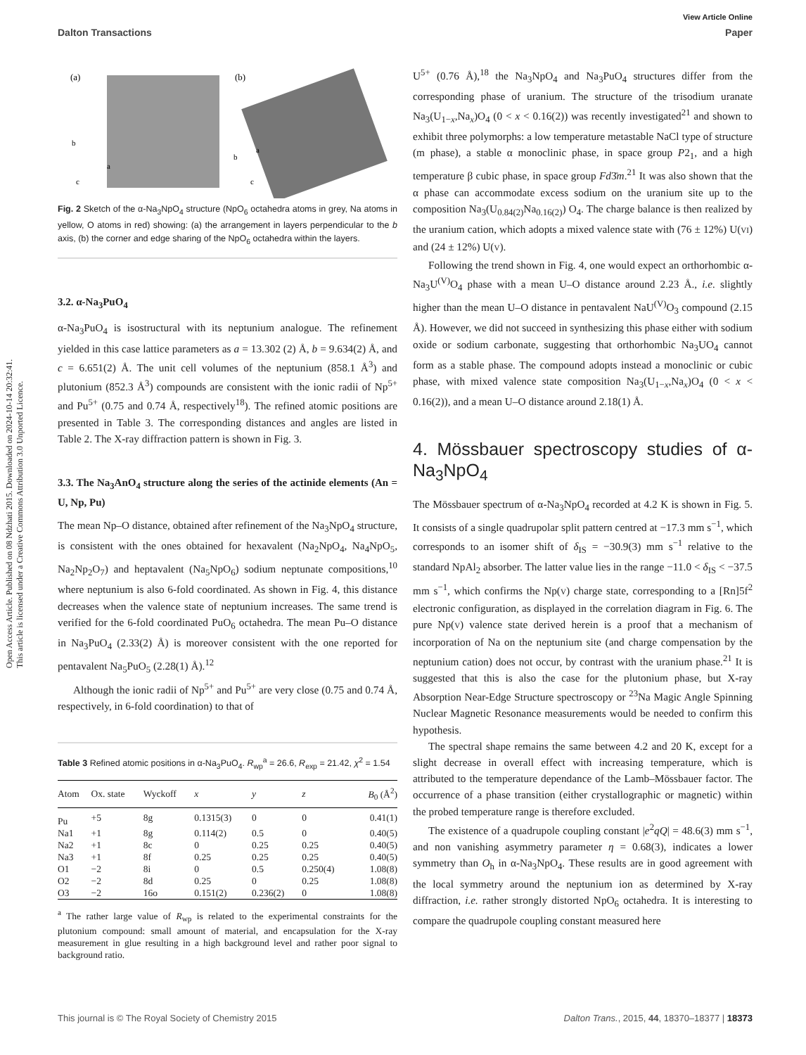View Article Online
Dalton Transactions Paper
Open Access Article. Published on 08 Ndzhati 2015. Downloaded on 2024-10-14 20:32:41.
This article is licensed under a Creative Commons Attribution 3.0 Unported Licence.
(a)
(b)
b
a
c
b
a
c
Fig. 2 Sketch of the α-Na<sub>3</sub>NpO<sub>4</sub> structure (NpO<sub>6</sub> octahedra atoms in grey, Na atoms in yellow, O atoms in red) showing: (a) the arrangement in layers perpendicular to the b axis, (b) the corner and edge sharing of the NpO<sub>6</sub> octahedra within the layers.
3.2. α-Na<sub>3</sub>PuO<sub>4</sub>
α-Na<sub>3</sub>PuO<sub>4</sub> is isostructural with its neptunium analogue. The refinement yielded in this case lattice parameters as a = 13.302 (2) Å, b = 9.634(2) Å, and c = 6.651(2) Å. The unit cell volumes of the neptunium (858.1 Å<sup>3</sup>) and plutonium (852.3 Å<sup>3</sup>) compounds are consistent with the ionic radii of Np<sup>5+</sup> and Pu<sup>5+</sup> (0.75 and 0.74 Å, respectively<sup>18</sup>). The refined atomic positions are presented in Table 3. The corresponding distances and angles are listed in Table 2. The X-ray diffraction pattern is shown in Fig. 3.
3.3. The Na<sub>3</sub>AnO<sub>4</sub> structure along the series of the actinide elements (An = U, Np, Pu)
The mean Np–O distance, obtained after refinement of the Na<sub>3</sub>NpO<sub>4</sub> structure, is consistent with the ones obtained for hexavalent (Na<sub>2</sub>NpO<sub>4</sub>, Na<sub>4</sub>NpO<sub>5</sub>, Na<sub>2</sub>Np<sub>2</sub>O<sub>7</sub>) and heptavalent (Na<sub>5</sub>NpO<sub>6</sub>) sodium neptunate compositions,<sup>10</sup> where neptunium is also 6-fold coordinated. As shown in Fig. 4, this distance decreases when the valence state of neptunium increases. The same trend is verified for the 6-fold coordinated PuO<sub>6</sub> octahedra. The mean Pu–O distance in Na<sub>3</sub>PuO<sub>4</sub> (2.33(2) Å) is moreover consistent with the one reported for pentavalent Na<sub>5</sub>PuO<sub>5</sub> (2.28(1) Å).<sup>12</sup>
Although the ionic radii of Np<sup>5+</sup> and Pu<sup>5+</sup> are very close (0.75 and 0.74 Å, respectively, in 6-fold coordination) to that of
Table 3 Refined atomic positions in α-Na<sub>3</sub>PuO<sub>4</sub>. R<sub>wp</sub><sup>a</sup> = 26.6, R<sub>exp</sub> = 21.42, χ<sup>2</sup> = 1.54
| Atom | Ox. state | Wyckoff | x | y | z | B<sub>0</sub> (Å<sup>2</sup>) |
| --- | --- | --- | --- | --- | --- | --- |
| Pu | +5 | 8g | 0.1315(3) | 0 | 0 | 0.41(1) |
| Na1 | +1 | 8g | 0.114(2) | 0.5 | 0 | 0.40(5) |
| Na2 | +1 | 8c | 0 | 0.25 | 0.25 | 0.40(5) |
| Na3 | +1 | 8f | 0.25 | 0.25 | 0.25 | 0.40(5) |
| O1 | −2 | 8i | 0 | 0.5 | 0.250(4) | 1.08(8) |
| O2 | −2 | 8d | 0.25 | 0 | 0.25 | 1.08(8) |
| O3 | −2 | 16o | 0.151(2) | 0.236(2) | 0 | 1.08(8) |
<sup>a</sup> The rather large value of R<sub>wp</sub> is related to the experimental constraints for the plutonium compound: small amount of material, and encapsulation for the X-ray measurement in glue resulting in a high background level and rather poor signal to background ratio.
U<sup>5+</sup> (0.76 Å),<sup>18</sup> the Na<sub>3</sub>NpO<sub>4</sub> and Na<sub>3</sub>PuO<sub>4</sub> structures differ from the corresponding phase of uranium. The structure of the trisodium uranate Na<sub>3</sub>(U<sub>1−x</sub>,Na<sub>x</sub>)O<sub>4</sub> (0 < x < 0.16(2)) was recently investigated<sup>21</sup> and shown to exhibit three polymorphs: a low temperature metastable NaCl type of structure (m phase), a stable α monoclinic phase, in space group P2<sub>1</sub>, and a high temperature β cubic phase, in space group Fd3̄m.<sup>21</sup> It was also shown that the α phase can accommodate excess sodium on the uranium site up to the composition Na<sub>3</sub>(U<sub>0.84(2)</sub>Na<sub>0.16(2)</sub>) O<sub>4</sub>. The charge balance is then realized by the uranium cation, which adopts a mixed valence state with (76 ± 12%) U(VI) and (24 ± 12%) U(V).
Following the trend shown in Fig. 4, one would expect an orthorhombic α-Na<sub>3</sub>U<sup>(V)</sup>O<sub>4</sub> phase with a mean U–O distance around 2.23 Å., i.e. slightly higher than the mean U–O distance in pentavalent NaU<sup>(V)</sup>O<sub>3</sub> compound (2.15 Å). However, we did not succeed in synthesizing this phase either with sodium oxide or sodium carbonate, suggesting that orthorhombic Na<sub>3</sub>UO<sub>4</sub> cannot form as a stable phase. The compound adopts instead a monoclinic or cubic phase, with mixed valence state composition Na<sub>3</sub>(U<sub>1−x</sub>,Na<sub>x</sub>)O<sub>4</sub> (0 < x < 0.16(2)), and a mean U–O distance around 2.18(1) Å.
4. Mössbauer spectroscopy studies of α-Na<sub>3</sub>NpO<sub>4</sub>
The Mössbauer spectrum of α-Na<sub>3</sub>NpO<sub>4</sub> recorded at 4.2 K is shown in Fig. 5. It consists of a single quadrupolar split pattern centred at −17.3 mm s<sup>−1</sup>, which corresponds to an isomer shift of δ<sub>IS</sub> = −30.9(3) mm s<sup>−1</sup> relative to the standard NpAl<sub>2</sub> absorber. The latter value lies in the range −11.0 < δ<sub>IS</sub> < −37.5 mm s<sup>−1</sup>, which confirms the Np(V) charge state, corresponding to a [Rn]5f<sup>2</sup> electronic configuration, as displayed in the correlation diagram in Fig. 6. The pure Np(V) valence state derived herein is a proof that a mechanism of incorporation of Na on the neptunium site (and charge compensation by the neptunium cation) does not occur, by contrast with the uranium phase.<sup>21</sup> It is suggested that this is also the case for the plutonium phase, but X-ray Absorption Near-Edge Structure spectroscopy or <sup>23</sup>Na Magic Angle Spinning Nuclear Magnetic Resonance measurements would be needed to confirm this hypothesis.
The spectral shape remains the same between 4.2 and 20 K, except for a slight decrease in overall effect with increasing temperature, which is attributed to the temperature dependance of the Lamb–Mössbauer factor. The occurrence of a phase transition (either crystallographic or magnetic) within the probed temperature range is therefore excluded.
The existence of a quadrupole coupling constant |e<sup>2</sup>qQ| = 48.6(3) mm s<sup>−1</sup>, and non vanishing asymmetry parameter η = 0.68(3), indicates a lower symmetry than O<sub>h</sub> in α-Na<sub>3</sub>NpO<sub>4</sub>. These results are in good agreement with the local symmetry around the neptunium ion as determined by X-ray diffraction, i.e. rather strongly distorted NpO<sub>6</sub> octahedra. It is interesting to compare the quadrupole coupling constant measured here
This journal is © The Royal Society of Chemistry 2015 Dalton Trans., 2015, 44, 18370–18377 | 18373